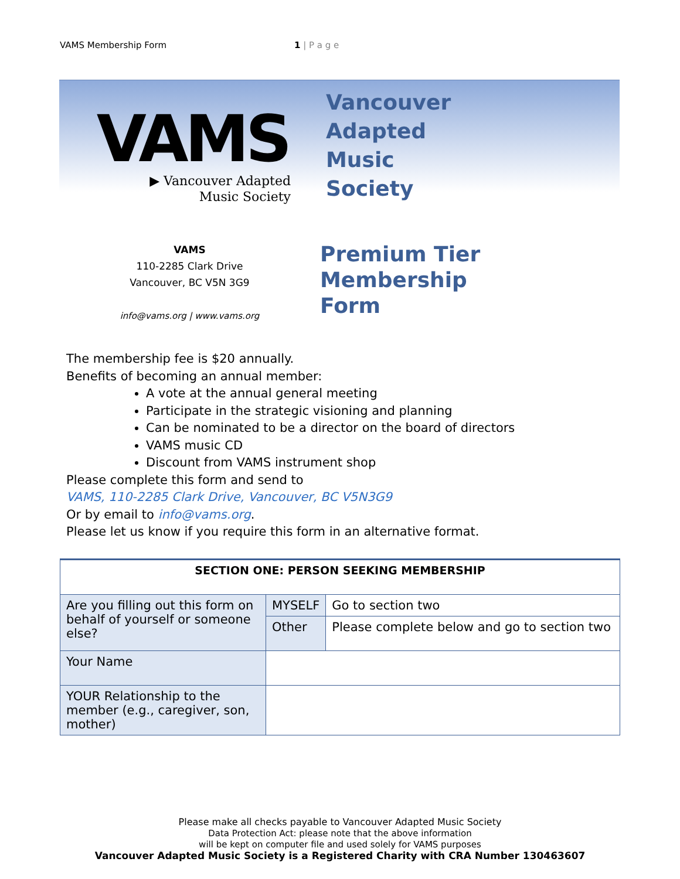VAMS Membership Form 1 | P a g e
VAMS
▶ Vancouver Adapted
Music Society
Vancouver
Adapted
Music
Society
VAMS
110-2285 Clark Drive
Vancouver, BC V5N 3G9
info@vams.org | www.vams.org
Premium Tier
Membership
Form
The membership fee is $20 annually.
Benefits of becoming an annual member:
A vote at the annual general meeting
Participate in the strategic visioning and planning
Can be nominated to be a director on the board of directors
VAMS music CD
Discount from VAMS instrument shop
Please complete this form and send to
VAMS, 110-2285 Clark Drive, Vancouver, BC V5N3G9
Or by email to info@vams.org.
Please let us know if you require this form in an alternative format.
| SECTION ONE: PERSON SEEKING MEMBERSHIP | | |
| --- | --- | --- |
| Are you filling out this form on behalf of yourself or someone else? | MYSELF | Go to section two |
| | Other | Please complete below and go to section two |
| Your Name | | |
| YOUR Relationship to the member (e.g., caregiver, son, mother) | | |
Please make all checks payable to Vancouver Adapted Music Society
Data Protection Act: please note that the above information
will be kept on computer file and used solely for VAMS purposes
Vancouver Adapted Music Society is a Registered Charity with CRA Number 130463607